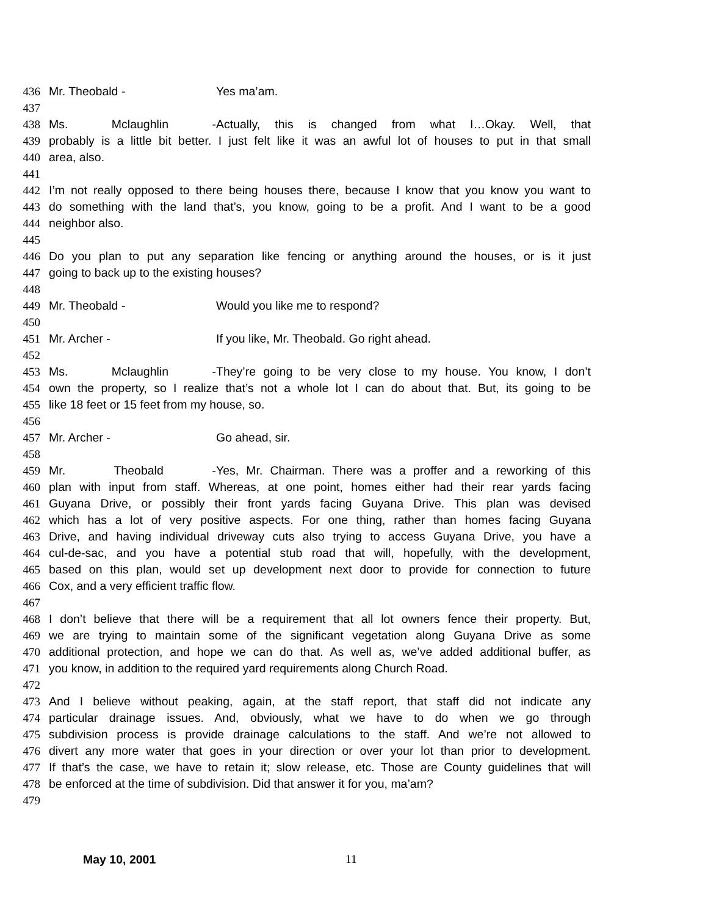436 Mr. Theobald - Yes ma’am.
437
438 Ms. Mclaughlin - Actually, this is changed from what I…Okay. Well, that
439 probably is a little bit better. I just felt like it was an awful lot of houses to put in that small
440 area, also.
441
442 I’m not really opposed to there being houses there, because I know that you know you want to
443 do something with the land that’s, you know, going to be a profit. And I want to be a good
444 neighbor also.
445
446 Do you plan to put any separation like fencing or anything around the houses, or is it just
447 going to back up to the existing houses?
448
449 Mr. Theobald - Would you like me to respond?
450
451 Mr. Archer - If you like, Mr. Theobald. Go right ahead.
452
453 Ms. Mclaughlin - They’re going to be very close to my house. You know, I don’t
454 own the property, so I realize that’s not a whole lot I can do about that. But, its going to be
455 like 18 feet or 15 feet from my house, so.
456
457 Mr. Archer - Go ahead, sir.
458
459 Mr. Theobald - Yes, Mr. Chairman. There was a proffer and a reworking of this
460 plan with input from staff. Whereas, at one point, homes either had their rear yards facing
461 Guyana Drive, or possibly their front yards facing Guyana Drive. This plan was devised
462 which has a lot of very positive aspects. For one thing, rather than homes facing Guyana
463 Drive, and having individual driveway cuts also trying to access Guyana Drive, you have a
464 cul-de-sac, and you have a potential stub road that will, hopefully, with the development,
465 based on this plan, would set up development next door to provide for connection to future
466 Cox, and a very efficient traffic flow.
467
468 I don’t believe that there will be a requirement that all lot owners fence their property. But,
469 we are trying to maintain some of the significant vegetation along Guyana Drive as some
470 additional protection, and hope we can do that. As well as, we’ve added additional buffer, as
471 you know, in addition to the required yard requirements along Church Road.
472
473 And I believe without peaking, again, at the staff report, that staff did not indicate any
474 particular drainage issues. And, obviously, what we have to do when we go through
475 subdivision process is provide drainage calculations to the staff. And we’re not allowed to
476 divert any more water that goes in your direction or over your lot than prior to development.
477 If that’s the case, we have to retain it; slow release, etc. Those are County guidelines that will
478 be enforced at the time of subdivision. Did that answer it for you, ma’am?
479
May 10, 2001 11